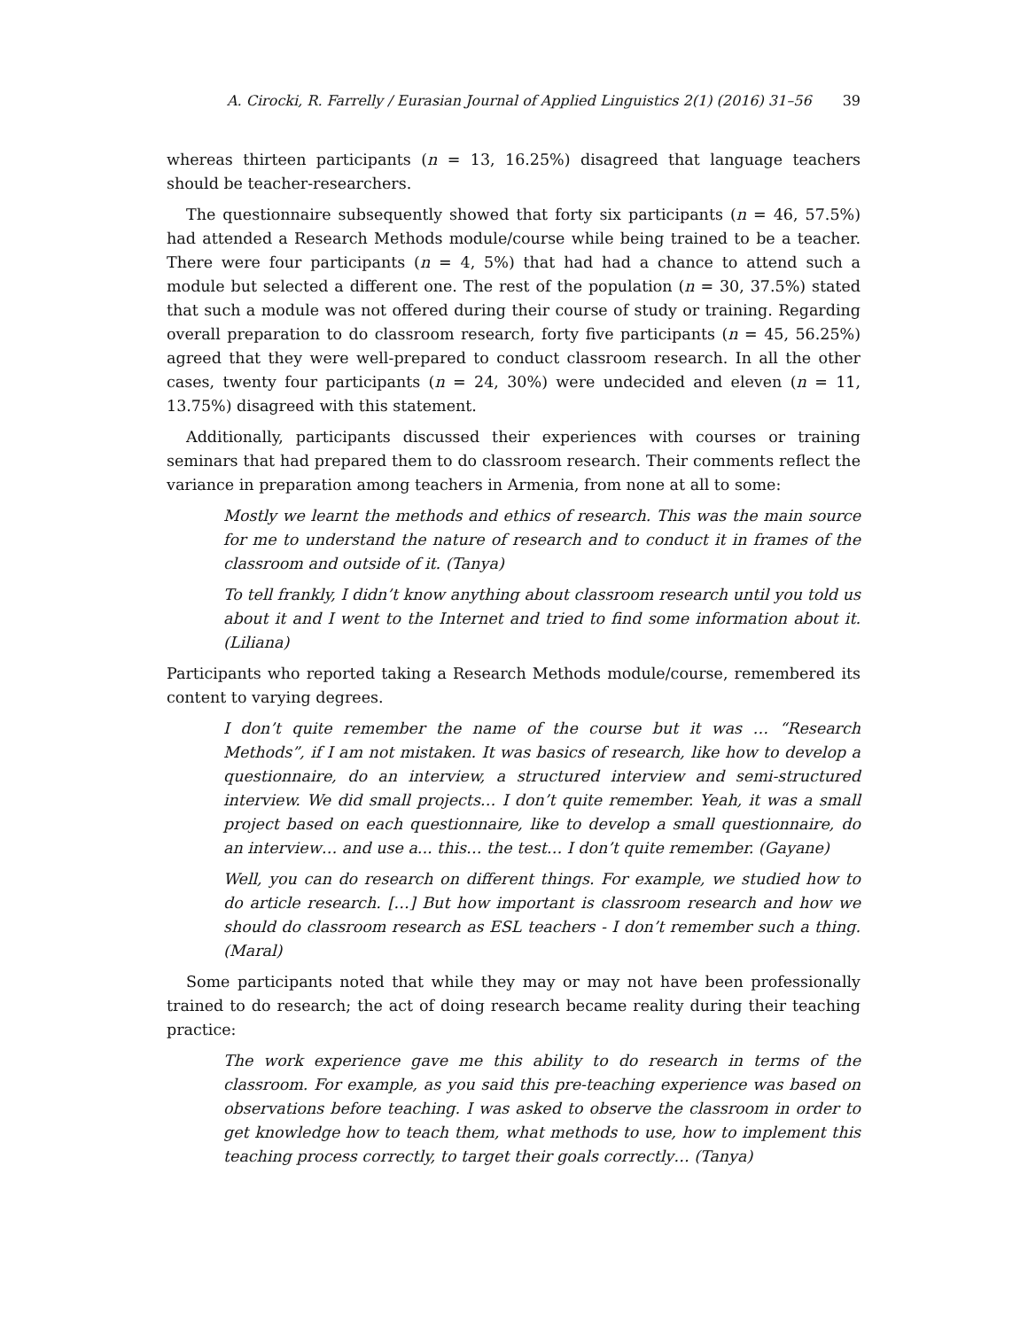A. Cirocki, R. Farrelly / Eurasian Journal of Applied Linguistics 2(1) (2016) 31–56 39
whereas thirteen participants (n = 13, 16.25%) disagreed that language teachers should be teacher-researchers.
The questionnaire subsequently showed that forty six participants (n = 46, 57.5%) had attended a Research Methods module/course while being trained to be a teacher. There were four participants (n = 4, 5%) that had had a chance to attend such a module but selected a different one. The rest of the population (n = 30, 37.5%) stated that such a module was not offered during their course of study or training. Regarding overall preparation to do classroom research, forty five participants (n = 45, 56.25%) agreed that they were well-prepared to conduct classroom research. In all the other cases, twenty four participants (n = 24, 30%) were undecided and eleven (n = 11, 13.75%) disagreed with this statement.
Additionally, participants discussed their experiences with courses or training seminars that had prepared them to do classroom research. Their comments reflect the variance in preparation among teachers in Armenia, from none at all to some:
Mostly we learnt the methods and ethics of research. This was the main source for me to understand the nature of research and to conduct it in frames of the classroom and outside of it. (Tanya)
To tell frankly, I didn’t know anything about classroom research until you told us about it and I went to the Internet and tried to find some information about it. (Liliana)
Participants who reported taking a Research Methods module/course, remembered its content to varying degrees.
I don’t quite remember the name of the course but it was … “Research Methods”, if I am not mistaken. It was basics of research, like how to develop a questionnaire, do an interview, a structured interview and semi-structured interview. We did small projects… I don’t quite remember. Yeah, it was a small project based on each questionnaire, like to develop a small questionnaire, do an interview… and use a... this… the test… I don’t quite remember. (Gayane)
Well, you can do research on different things. For example, we studied how to do article research. […] But how important is classroom research and how we should do classroom research as ESL teachers - I don’t remember such a thing. (Maral)
Some participants noted that while they may or may not have been professionally trained to do research; the act of doing research became reality during their teaching practice:
The work experience gave me this ability to do research in terms of the classroom. For example, as you said this pre-teaching experience was based on observations before teaching. I was asked to observe the classroom in order to get knowledge how to teach them, what methods to use, how to implement this teaching process correctly, to target their goals correctly… (Tanya)